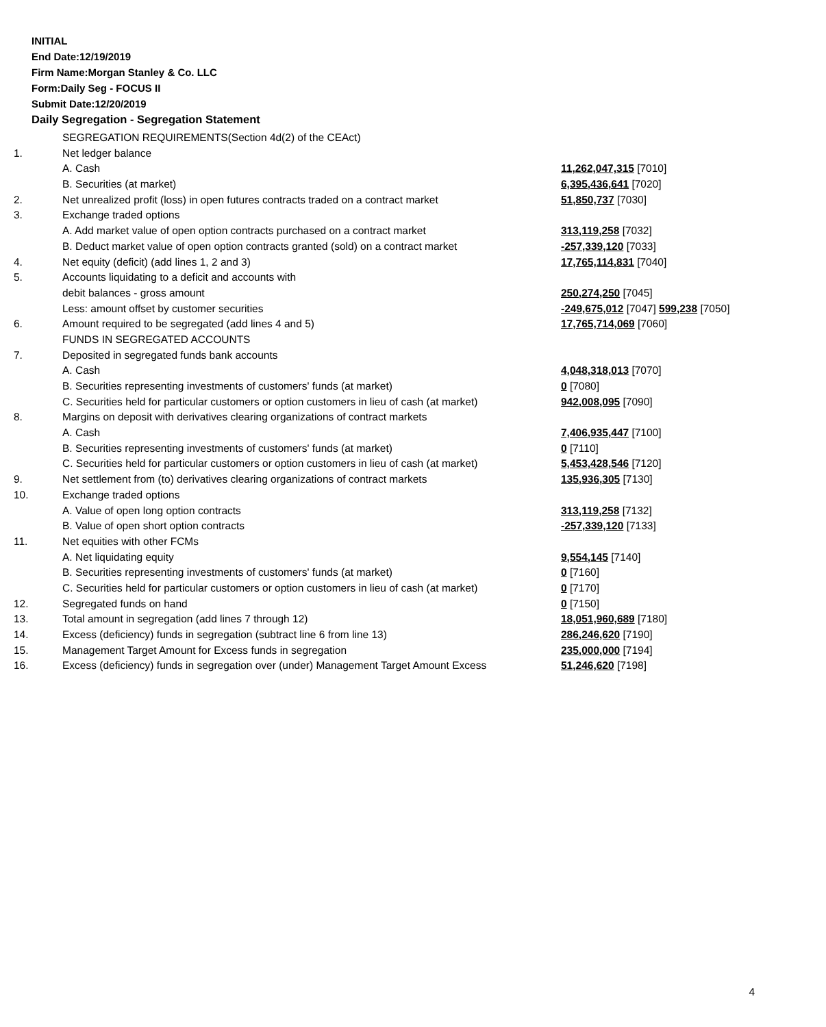INITIAL
End Date:12/19/2019
Firm Name:Morgan Stanley & Co. LLC
Form:Daily Seg - FOCUS II
Submit Date:12/20/2019
Daily Segregation - Segregation Statement
| | SEGREGATION REQUIREMENTS(Section 4d(2) of the CEAct) | |
| 1. | Net ledger balance | |
| | A. Cash | 11,262,047,315 [7010] |
| | B. Securities (at market) | 6,395,436,641 [7020] |
| 2. | Net unrealized profit (loss) in open futures contracts traded on a contract market | 51,850,737 [7030] |
| 3. | Exchange traded options | |
| | A. Add market value of open option contracts purchased on a contract market | 313,119,258 [7032] |
| | B. Deduct market value of open option contracts granted (sold) on a contract market | -257,339,120 [7033] |
| 4. | Net equity (deficit) (add lines 1, 2 and 3) | 17,765,114,831 [7040] |
| 5. | Accounts liquidating to a deficit and accounts with | |
| | debit balances - gross amount | 250,274,250 [7045] |
| | Less: amount offset by customer securities | -249,675,012 [7047] 599,238 [7050] |
| 6. | Amount required to be segregated (add lines 4 and 5) | 17,765,714,069 [7060] |
| | FUNDS IN SEGREGATED ACCOUNTS | |
| 7. | Deposited in segregated funds bank accounts | |
| | A. Cash | 4,048,318,013 [7070] |
| | B. Securities representing investments of customers' funds (at market) | 0 [7080] |
| | C. Securities held for particular customers or option customers in lieu of cash (at market) | 942,008,095 [7090] |
| 8. | Margins on deposit with derivatives clearing organizations of contract markets | |
| | A. Cash | 7,406,935,447 [7100] |
| | B. Securities representing investments of customers' funds (at market) | 0 [7110] |
| | C. Securities held for particular customers or option customers in lieu of cash (at market) | 5,453,428,546 [7120] |
| 9. | Net settlement from (to) derivatives clearing organizations of contract markets | 135,936,305 [7130] |
| 10. | Exchange traded options | |
| | A. Value of open long option contracts | 313,119,258 [7132] |
| | B. Value of open short option contracts | -257,339,120 [7133] |
| 11. | Net equities with other FCMs | |
| | A. Net liquidating equity | 9,554,145 [7140] |
| | B. Securities representing investments of customers' funds (at market) | 0 [7160] |
| | C. Securities held for particular customers or option customers in lieu of cash (at market) | 0 [7170] |
| 12. | Segregated funds on hand | 0 [7150] |
| 13. | Total amount in segregation (add lines 7 through 12) | 18,051,960,689 [7180] |
| 14. | Excess (deficiency) funds in segregation (subtract line 6 from line 13) | 286,246,620 [7190] |
| 15. | Management Target Amount for Excess funds in segregation | 235,000,000 [7194] |
| 16. | Excess (deficiency) funds in segregation over (under) Management Target Amount Excess | 51,246,620 [7198] |
4